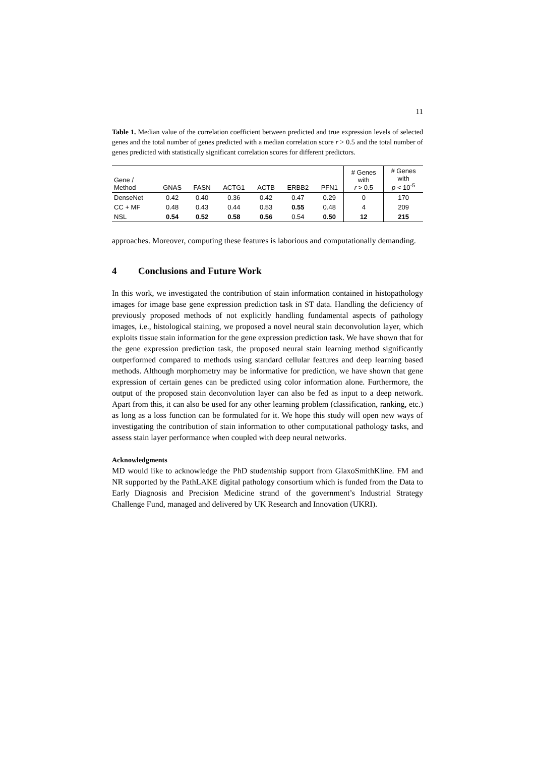11
Table 1. Median value of the correlation coefficient between predicted and true expression levels of selected genes and the total number of genes predicted with a median correlation score r > 0.5 and the total number of genes predicted with statistically significant correlation scores for different predictors.
| Gene / Method | GNAS | FASN | ACTG1 | ACTB | ERBB2 | PFN1 | # Genes with r > 0.5 | # Genes with p < 10<sup>-5</sup> |
| --- | --- | --- | --- | --- | --- | --- | --- | --- |
| DenseNet | 0.42 | 0.40 | 0.36 | 0.42 | 0.47 | 0.29 | 0 | 170 |
| CC + MF | 0.48 | 0.43 | 0.44 | 0.53 | 0.55 | 0.48 | 4 | 209 |
| NSL | 0.54 | 0.52 | 0.58 | 0.56 | 0.54 | 0.50 | 12 | 215 |
approaches. Moreover, computing these features is laborious and computationally demanding.
4 Conclusions and Future Work
In this work, we investigated the contribution of stain information contained in histopathology images for image base gene expression prediction task in ST data. Handling the deficiency of previously proposed methods of not explicitly handling fundamental aspects of pathology images, i.e., histological staining, we proposed a novel neural stain deconvolution layer, which exploits tissue stain information for the gene expression prediction task. We have shown that for the gene expression prediction task, the proposed neural stain learning method significantly outperformed compared to methods using standard cellular features and deep learning based methods. Although morphometry may be informative for prediction, we have shown that gene expression of certain genes can be predicted using color information alone. Furthermore, the output of the proposed stain deconvolution layer can also be fed as input to a deep network. Apart from this, it can also be used for any other learning problem (classification, ranking, etc.) as long as a loss function can be formulated for it. We hope this study will open new ways of investigating the contribution of stain information to other computational pathology tasks, and assess stain layer performance when coupled with deep neural networks.
Acknowledgments
MD would like to acknowledge the PhD studentship support from GlaxoSmithKline. FM and NR supported by the PathLAKE digital pathology consortium which is funded from the Data to Early Diagnosis and Precision Medicine strand of the government’s Industrial Strategy Challenge Fund, managed and delivered by UK Research and Innovation (UKRI).